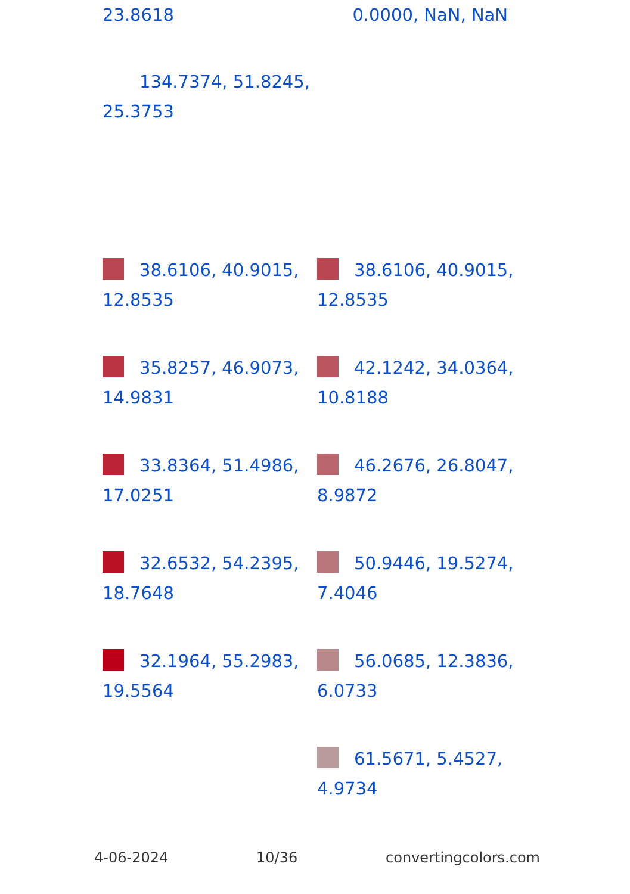23.8618 0.0000, NaN, NaN
134.7374, 51.8245,
25.3753
38.6106, 40.9015,
12.8535
38.6106, 40.9015,
12.8535
35.8257, 46.9073,
14.9831
42.1242, 34.0364,
10.8188
33.8364, 51.4986,
17.0251
46.2676, 26.8047,
8.9872
32.6532, 54.2395,
18.7648
50.9446, 19.5274,
7.4046
32.1964, 55.2983,
19.5564
56.0685, 12.3836,
6.0733
61.5671, 5.4527,
4.9734
4-06-2024 10/36 convertingcolors.com